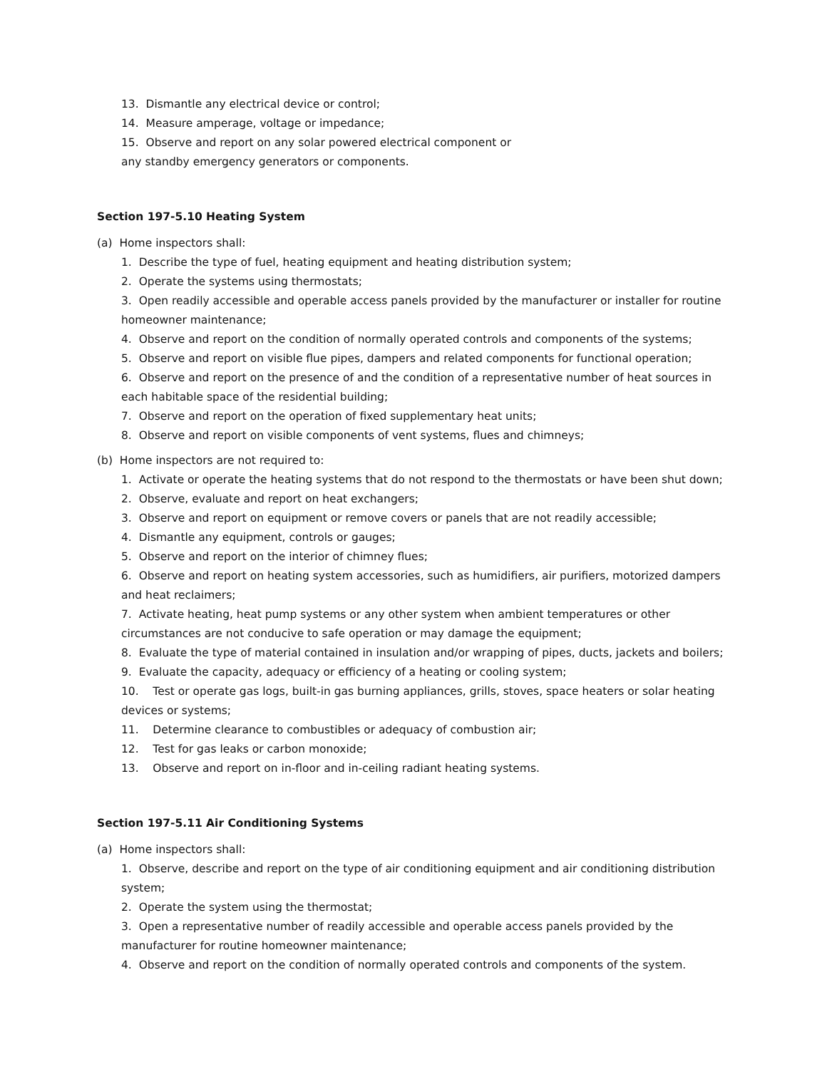13. Dismantle any electrical device or control;
14. Measure amperage, voltage or impedance;
15. Observe and report on any solar powered electrical component or
any standby emergency generators or components.
Section 197-5.10 Heating System
(a) Home inspectors shall:
1. Describe the type of fuel, heating equipment and heating distribution system;
2. Operate the systems using thermostats;
3. Open readily accessible and operable access panels provided by the manufacturer or installer for routine homeowner maintenance;
4. Observe and report on the condition of normally operated controls and components of the systems;
5. Observe and report on visible flue pipes, dampers and related components for functional operation;
6. Observe and report on the presence of and the condition of a representative number of heat sources in each habitable space of the residential building;
7. Observe and report on the operation of fixed supplementary heat units;
8. Observe and report on visible components of vent systems, flues and chimneys;
(b) Home inspectors are not required to:
1. Activate or operate the heating systems that do not respond to the thermostats or have been shut down;
2. Observe, evaluate and report on heat exchangers;
3. Observe and report on equipment or remove covers or panels that are not readily accessible;
4. Dismantle any equipment, controls or gauges;
5. Observe and report on the interior of chimney flues;
6. Observe and report on heating system accessories, such as humidifiers, air purifiers, motorized dampers and heat reclaimers;
7. Activate heating, heat pump systems or any other system when ambient temperatures or other circumstances are not conducive to safe operation or may damage the equipment;
8. Evaluate the type of material contained in insulation and/or wrapping of pipes, ducts, jackets and boilers;
9. Evaluate the capacity, adequacy or efficiency of a heating or cooling system;
10. Test or operate gas logs, built-in gas burning appliances, grills, stoves, space heaters or solar heating devices or systems;
11. Determine clearance to combustibles or adequacy of combustion air;
12. Test for gas leaks or carbon monoxide;
13. Observe and report on in-floor and in-ceiling radiant heating systems.
Section 197-5.11 Air Conditioning Systems
(a) Home inspectors shall:
1. Observe, describe and report on the type of air conditioning equipment and air conditioning distribution system;
2. Operate the system using the thermostat;
3. Open a representative number of readily accessible and operable access panels provided by the manufacturer for routine homeowner maintenance;
4. Observe and report on the condition of normally operated controls and components of the system.